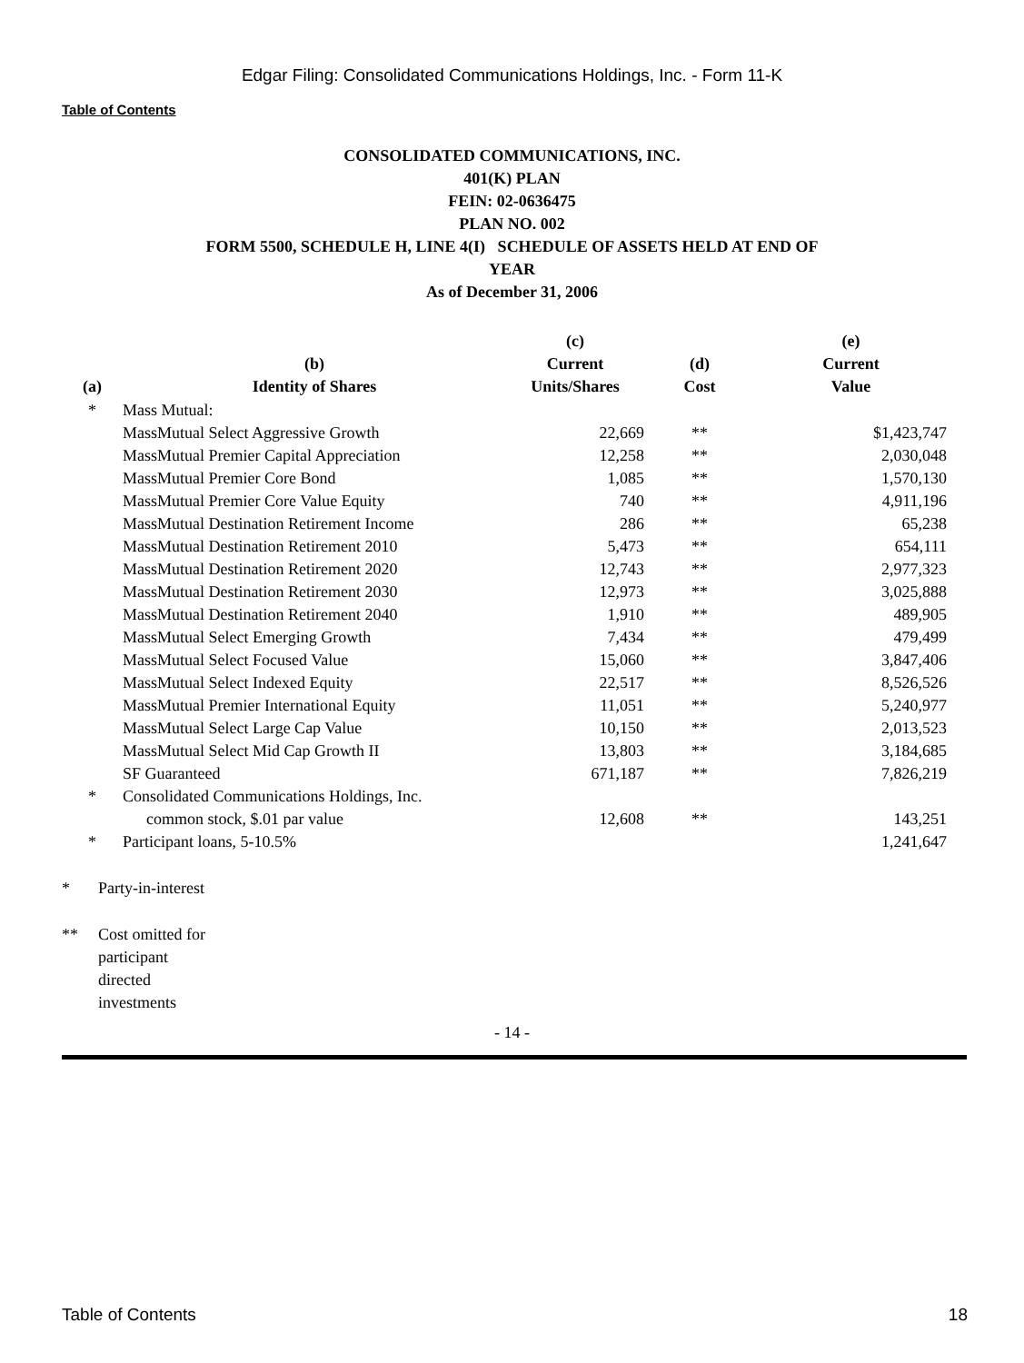Edgar Filing: Consolidated Communications Holdings, Inc. - Form 11-K
Table of Contents
CONSOLIDATED COMMUNICATIONS, INC.
401(K) PLAN
FEIN: 02-0636475
PLAN NO. 002
FORM 5500, SCHEDULE H, LINE 4(I) SCHEDULE OF ASSETS HELD AT END OF
YEAR
As of December 31, 2006
| (a) | (b) Identity of Shares | (c) Current Units/Shares | (d) Cost | (e) Current Value |
| --- | --- | --- | --- | --- |
| * | Mass Mutual: | | | |
| | MassMutual Select Aggressive Growth | 22,669 | ** | $1,423,747 |
| | MassMutual Premier Capital Appreciation | 12,258 | ** | 2,030,048 |
| | MassMutual Premier Core Bond | 1,085 | ** | 1,570,130 |
| | MassMutual Premier Core Value Equity | 740 | ** | 4,911,196 |
| | MassMutual Destination Retirement Income | 286 | ** | 65,238 |
| | MassMutual Destination Retirement 2010 | 5,473 | ** | 654,111 |
| | MassMutual Destination Retirement 2020 | 12,743 | ** | 2,977,323 |
| | MassMutual Destination Retirement 2030 | 12,973 | ** | 3,025,888 |
| | MassMutual Destination Retirement 2040 | 1,910 | ** | 489,905 |
| | MassMutual Select Emerging Growth | 7,434 | ** | 479,499 |
| | MassMutual Select Focused Value | 15,060 | ** | 3,847,406 |
| | MassMutual Select Indexed Equity | 22,517 | ** | 8,526,526 |
| | MassMutual Premier International Equity | 11,051 | ** | 5,240,977 |
| | MassMutual Select Large Cap Value | 10,150 | ** | 2,013,523 |
| | MassMutual Select Mid Cap Growth II | 13,803 | ** | 3,184,685 |
| | SF Guaranteed | 671,187 | ** | 7,826,219 |
| * | Consolidated Communications Holdings, Inc. | | | |
| | common stock, $.01 par value | 12,608 | ** | 143,251 |
| * | Participant loans, 5-10.5% | | | 1,241,647 |
* Party-in-interest
** Cost omitted for
participant
directed
investments
- 14 -
Table of Contents 18